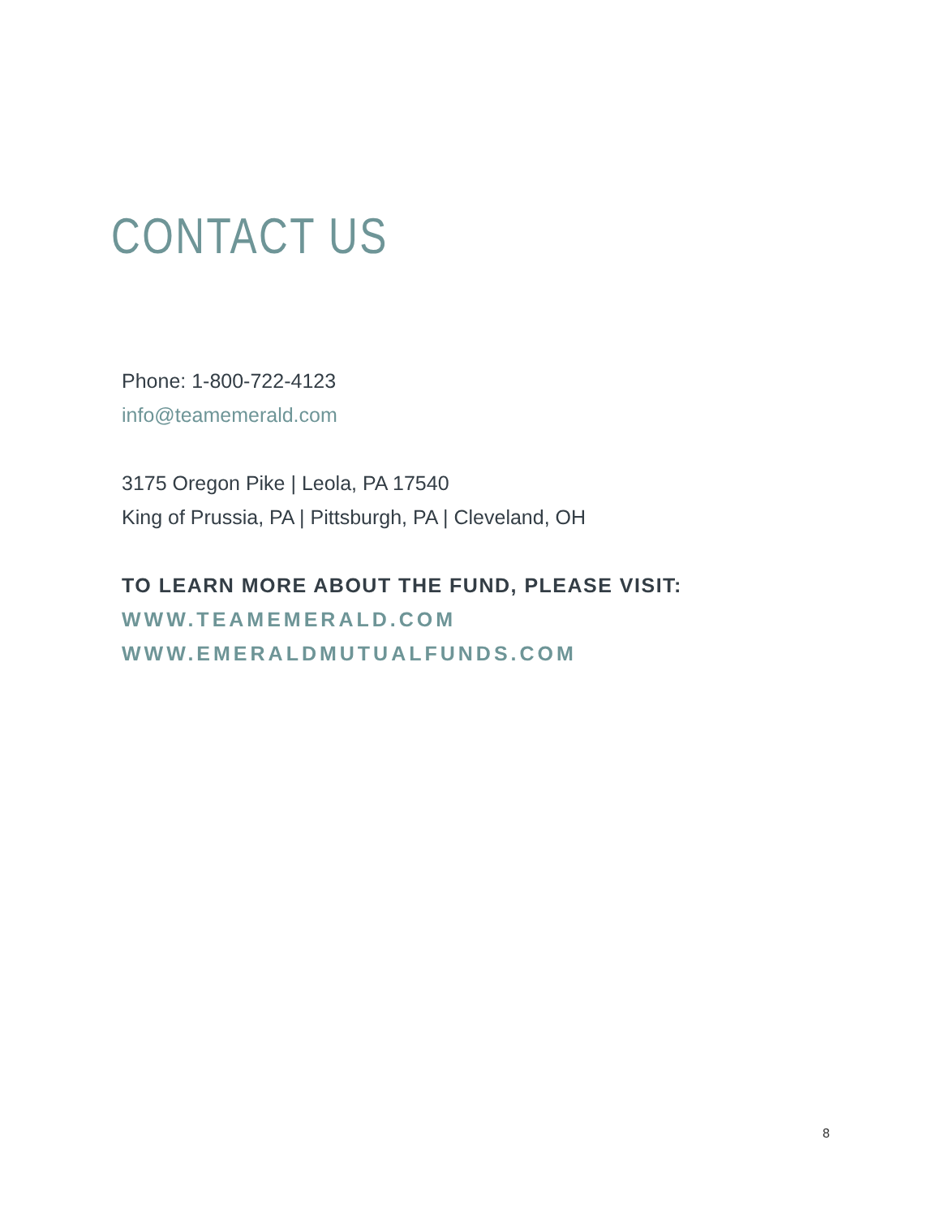CONTACT US
Phone: 1-800-722-4123
info@teamemerald.com
3175 Oregon Pike | Leola, PA 17540
King of Prussia, PA | Pittsburgh, PA | Cleveland, OH
TO LEARN MORE ABOUT THE FUND, PLEASE VISIT:
WWW.TEAMEMERALD.COM
WWW.EMERALDMUTUALFUNDS.COM
8